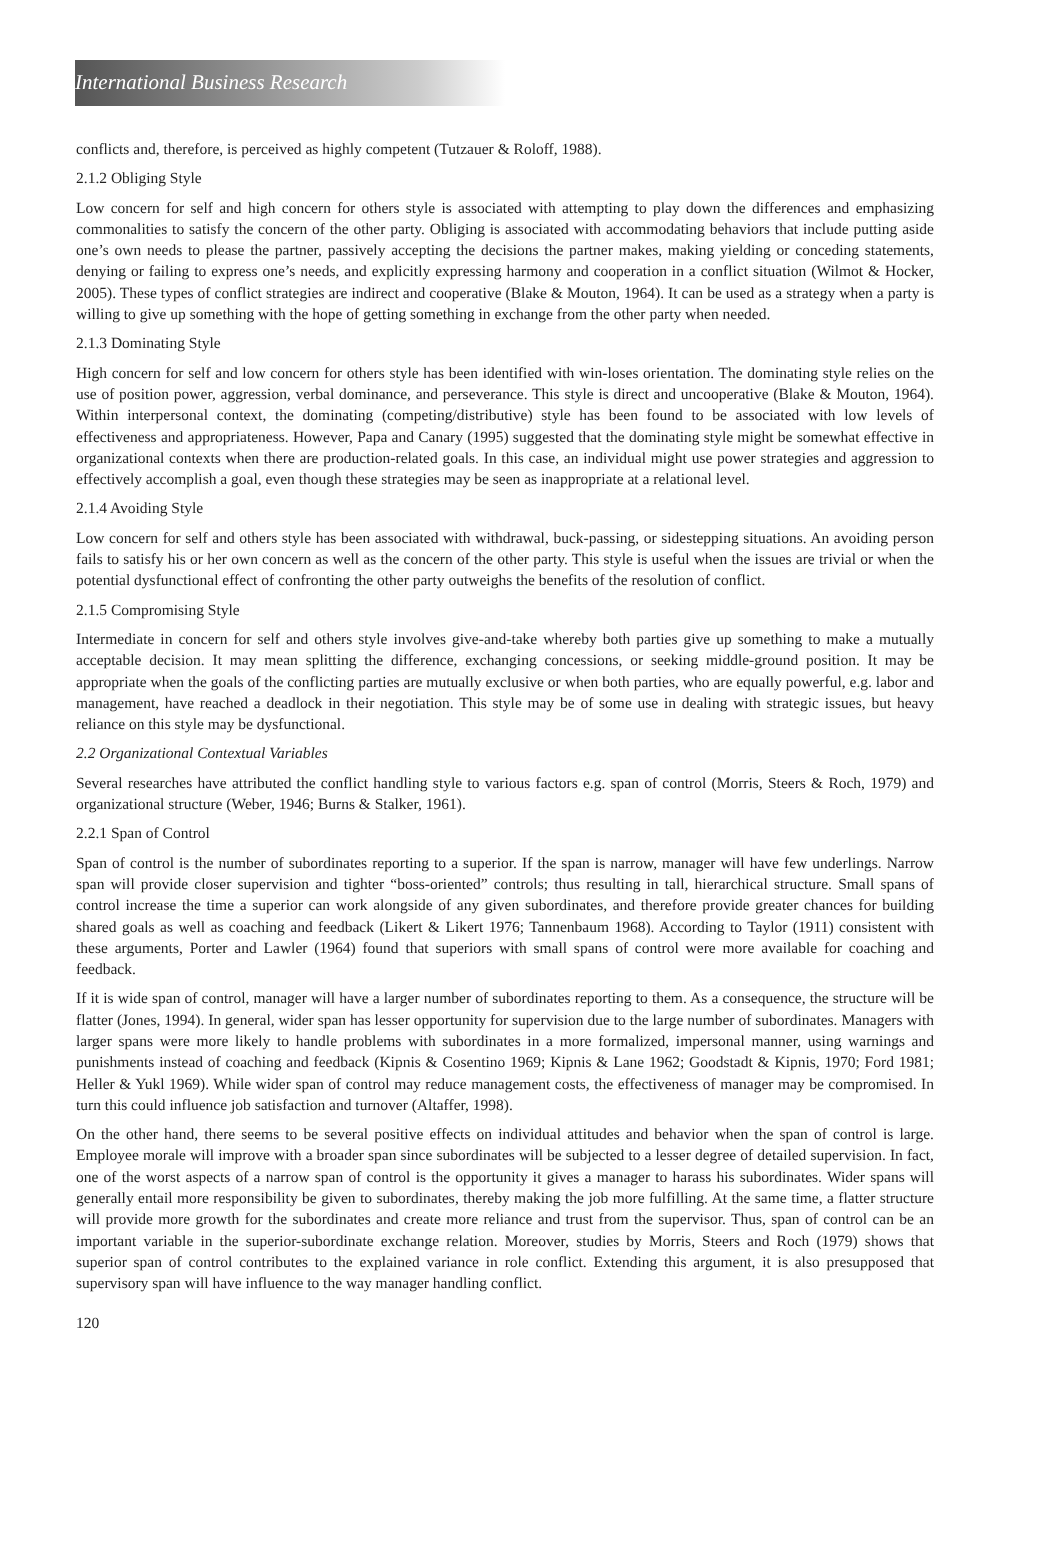International Business Research
conflicts and, therefore, is perceived as highly competent (Tutzauer & Roloff, 1988).
2.1.2 Obliging Style
Low concern for self and high concern for others style is associated with attempting to play down the differences and emphasizing commonalities to satisfy the concern of the other party. Obliging is associated with accommodating behaviors that include putting aside one’s own needs to please the partner, passively accepting the decisions the partner makes, making yielding or conceding statements, denying or failing to express one’s needs, and explicitly expressing harmony and cooperation in a conflict situation (Wilmot & Hocker, 2005). These types of conflict strategies are indirect and cooperative (Blake & Mouton, 1964). It can be used as a strategy when a party is willing to give up something with the hope of getting something in exchange from the other party when needed.
2.1.3 Dominating Style
High concern for self and low concern for others style has been identified with win-loses orientation. The dominating style relies on the use of position power, aggression, verbal dominance, and perseverance. This style is direct and uncooperative (Blake & Mouton, 1964). Within interpersonal context, the dominating (competing/distributive) style has been found to be associated with low levels of effectiveness and appropriateness. However, Papa and Canary (1995) suggested that the dominating style might be somewhat effective in organizational contexts when there are production-related goals. In this case, an individual might use power strategies and aggression to effectively accomplish a goal, even though these strategies may be seen as inappropriate at a relational level.
2.1.4 Avoiding Style
Low concern for self and others style has been associated with withdrawal, buck-passing, or sidestepping situations. An avoiding person fails to satisfy his or her own concern as well as the concern of the other party. This style is useful when the issues are trivial or when the potential dysfunctional effect of confronting the other party outweighs the benefits of the resolution of conflict.
2.1.5 Compromising Style
Intermediate in concern for self and others style involves give-and-take whereby both parties give up something to make a mutually acceptable decision. It may mean splitting the difference, exchanging concessions, or seeking middle-ground position. It may be appropriate when the goals of the conflicting parties are mutually exclusive or when both parties, who are equally powerful, e.g. labor and management, have reached a deadlock in their negotiation. This style may be of some use in dealing with strategic issues, but heavy reliance on this style may be dysfunctional.
2.2 Organizational Contextual Variables
Several researches have attributed the conflict handling style to various factors e.g. span of control (Morris, Steers & Roch, 1979) and organizational structure (Weber, 1946; Burns & Stalker, 1961).
2.2.1 Span of Control
Span of control is the number of subordinates reporting to a superior. If the span is narrow, manager will have few underlings. Narrow span will provide closer supervision and tighter “boss-oriented” controls; thus resulting in tall, hierarchical structure. Small spans of control increase the time a superior can work alongside of any given subordinates, and therefore provide greater chances for building shared goals as well as coaching and feedback (Likert & Likert 1976; Tannenbaum 1968). According to Taylor (1911) consistent with these arguments, Porter and Lawler (1964) found that superiors with small spans of control were more available for coaching and feedback.
If it is wide span of control, manager will have a larger number of subordinates reporting to them. As a consequence, the structure will be flatter (Jones, 1994). In general, wider span has lesser opportunity for supervision due to the large number of subordinates. Managers with larger spans were more likely to handle problems with subordinates in a more formalized, impersonal manner, using warnings and punishments instead of coaching and feedback (Kipnis & Cosentino 1969; Kipnis & Lane 1962; Goodstadt & Kipnis, 1970; Ford 1981; Heller & Yukl 1969). While wider span of control may reduce management costs, the effectiveness of manager may be compromised. In turn this could influence job satisfaction and turnover (Altaffer, 1998).
On the other hand, there seems to be several positive effects on individual attitudes and behavior when the span of control is large. Employee morale will improve with a broader span since subordinates will be subjected to a lesser degree of detailed supervision. In fact, one of the worst aspects of a narrow span of control is the opportunity it gives a manager to harass his subordinates. Wider spans will generally entail more responsibility be given to subordinates, thereby making the job more fulfilling. At the same time, a flatter structure will provide more growth for the subordinates and create more reliance and trust from the supervisor. Thus, span of control can be an important variable in the superior-subordinate exchange relation. Moreover, studies by Morris, Steers and Roch (1979) shows that superior span of control contributes to the explained variance in role conflict. Extending this argument, it is also presupposed that supervisory span will have influence to the way manager handling conflict.
120